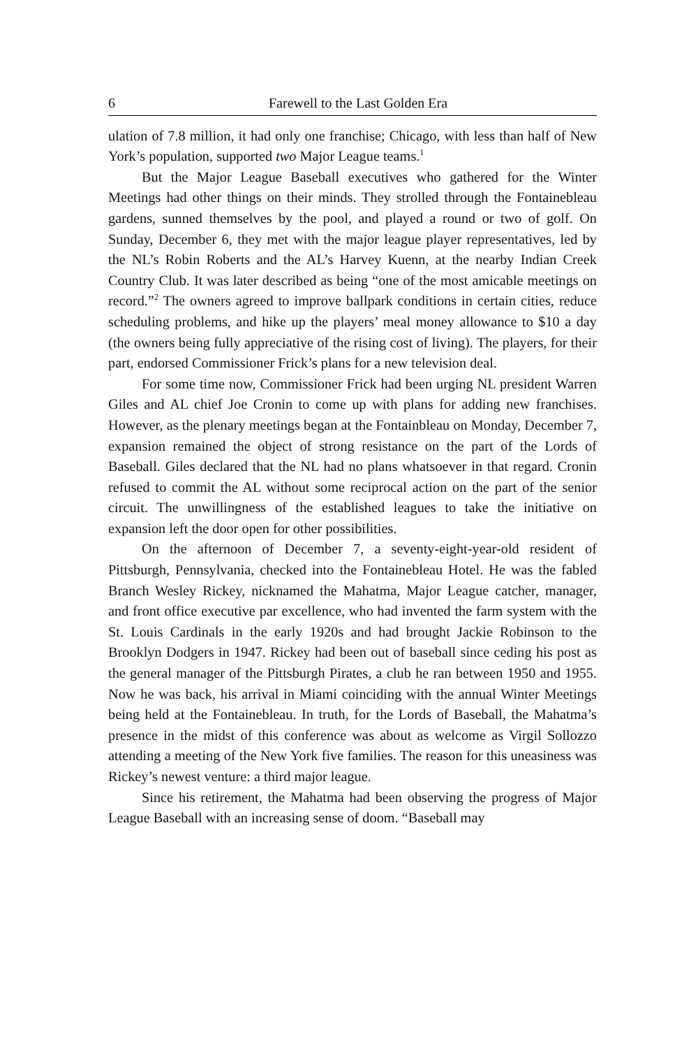6 Farewell to the Last Golden Era
ulation of 7.8 million, it had only one franchise; Chicago, with less than half of New York’s population, supported two Major League teams.<sup>1</sup>
But the Major League Baseball executives who gathered for the Winter Meetings had other things on their minds. They strolled through the Fontainebleau gardens, sunned themselves by the pool, and played a round or two of golf. On Sunday, December 6, they met with the major league player representatives, led by the NL’s Robin Roberts and the AL’s Harvey Kuenn, at the nearby Indian Creek Country Club. It was later described as being “one of the most amicable meetings on record.”<sup>2</sup> The owners agreed to improve ballpark conditions in certain cities, reduce scheduling problems, and hike up the players’ meal money allowance to $10 a day (the owners being fully appreciative of the rising cost of living). The players, for their part, endorsed Commissioner Frick’s plans for a new television deal.
For some time now, Commissioner Frick had been urging NL president Warren Giles and AL chief Joe Cronin to come up with plans for adding new franchises. However, as the plenary meetings began at the Fontainbleau on Monday, December 7, expansion remained the object of strong resistance on the part of the Lords of Baseball. Giles declared that the NL had no plans whatsoever in that regard. Cronin refused to commit the AL without some reciprocal action on the part of the senior circuit. The unwillingness of the established leagues to take the initiative on expansion left the door open for other possibilities.
On the afternoon of December 7, a seventy-eight-year-old resident of Pittsburgh, Pennsylvania, checked into the Fontainebleau Hotel. He was the fabled Branch Wesley Rickey, nicknamed the Mahatma, Major League catcher, manager, and front office executive par excellence, who had invented the farm system with the St. Louis Cardinals in the early 1920s and had brought Jackie Robinson to the Brooklyn Dodgers in 1947. Rickey had been out of baseball since ceding his post as the general manager of the Pittsburgh Pirates, a club he ran between 1950 and 1955. Now he was back, his arrival in Miami coinciding with the annual Winter Meetings being held at the Fontainebleau. In truth, for the Lords of Baseball, the Mahatma’s presence in the midst of this conference was about as welcome as Virgil Sollozzo attending a meeting of the New York five families. The reason for this uneasiness was Rickey’s newest venture: a third major league.
Since his retirement, the Mahatma had been observing the progress of Major League Baseball with an increasing sense of doom. “Baseball may